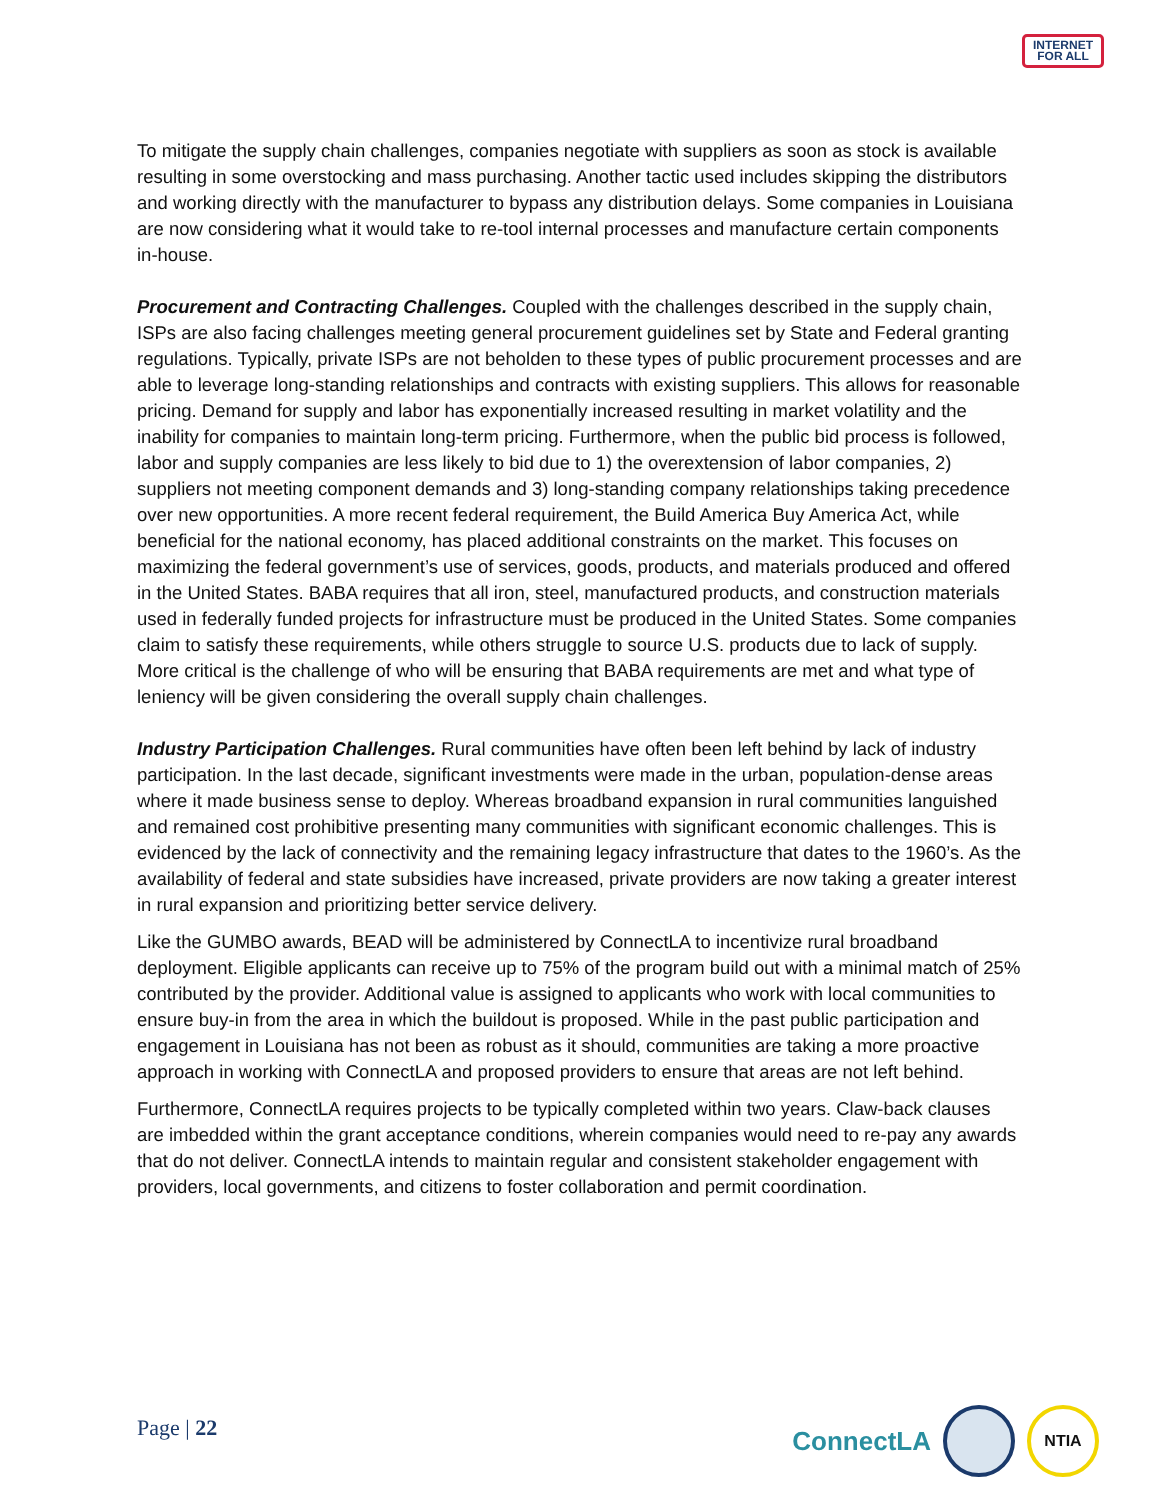INTERNET
FOR ALL
To mitigate the supply chain challenges, companies negotiate with suppliers as soon as stock is available resulting in some overstocking and mass purchasing. Another tactic used includes skipping the distributors and working directly with the manufacturer to bypass any distribution delays. Some companies in Louisiana are now considering what it would take to re-tool internal processes and manufacture certain components in-house.
Procurement and Contracting Challenges. Coupled with the challenges described in the supply chain, ISPs are also facing challenges meeting general procurement guidelines set by State and Federal granting regulations. Typically, private ISPs are not beholden to these types of public procurement processes and are able to leverage long-standing relationships and contracts with existing suppliers. This allows for reasonable pricing. Demand for supply and labor has exponentially increased resulting in market volatility and the inability for companies to maintain long-term pricing. Furthermore, when the public bid process is followed, labor and supply companies are less likely to bid due to 1) the overextension of labor companies, 2) suppliers not meeting component demands and 3) long-standing company relationships taking precedence over new opportunities. A more recent federal requirement, the Build America Buy America Act, while beneficial for the national economy, has placed additional constraints on the market. This focuses on maximizing the federal government’s use of services, goods, products, and materials produced and offered in the United States. BABA requires that all iron, steel, manufactured products, and construction materials used in federally funded projects for infrastructure must be produced in the United States. Some companies claim to satisfy these requirements, while others struggle to source U.S. products due to lack of supply. More critical is the challenge of who will be ensuring that BABA requirements are met and what type of leniency will be given considering the overall supply chain challenges.
Industry Participation Challenges. Rural communities have often been left behind by lack of industry participation. In the last decade, significant investments were made in the urban, population-dense areas where it made business sense to deploy. Whereas broadband expansion in rural communities languished and remained cost prohibitive presenting many communities with significant economic challenges. This is evidenced by the lack of connectivity and the remaining legacy infrastructure that dates to the 1960’s. As the availability of federal and state subsidies have increased, private providers are now taking a greater interest in rural expansion and prioritizing better service delivery.
Like the GUMBO awards, BEAD will be administered by ConnectLA to incentivize rural broadband deployment. Eligible applicants can receive up to 75% of the program build out with a minimal match of 25% contributed by the provider. Additional value is assigned to applicants who work with local communities to ensure buy-in from the area in which the buildout is proposed. While in the past public participation and engagement in Louisiana has not been as robust as it should, communities are taking a more proactive approach in working with ConnectLA and proposed providers to ensure that areas are not left behind.
Furthermore, ConnectLA requires projects to be typically completed within two years. Claw-back clauses are imbedded within the grant acceptance conditions, wherein companies would need to re-pay any awards that do not deliver. ConnectLA intends to maintain regular and consistent stakeholder engagement with providers, local governments, and citizens to foster collaboration and permit coordination.
Page | 22
ConnectLA
NTIA